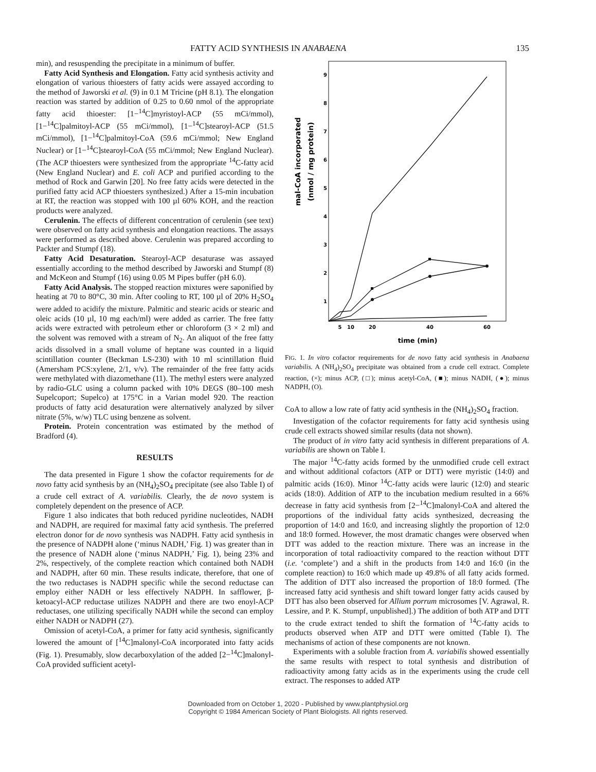FATTY ACID SYNTHESIS IN ANABAENA 135
min), and resuspending the precipitate in a minimum of buffer.
Fatty Acid Synthesis and Elongation. Fatty acid synthesis activity and elongation of various thioesters of fatty acids were assayed according to the method of Jaworski et al. (9) in 0.1 M Tricine (pH 8.1). The elongation reaction was started by addition of 0.25 to 0.60 nmol of the appropriate fatty acid thioester: [1−<sup>14</sup>C]myristoyl-ACP (55 mCi/mmol), [1−<sup>14</sup>C]palmitoyl-ACP (55 mCi/mmol), [1−<sup>14</sup>C]stearoyl-ACP (51.5 mCi/mmol), [1−<sup>14</sup>C]palmitoyl-CoA (59.6 mCi/mmol; New England Nuclear) or [1−<sup>14</sup>C]stearoyl-CoA (55 mCi/mmol; New England Nuclear). (The ACP thioesters were synthesized from the appropriate <sup>14</sup>C-fatty acid (New England Nuclear) and E. coli ACP and purified according to the method of Rock and Garwin [20]. No free fatty acids were detected in the purified fatty acid ACP thioesters synthesized.) After a 15-min incubation at RT, the reaction was stopped with 100 µl 60% KOH, and the reaction products were analyzed.
Cerulenin. The effects of different concentration of cerulenin (see text) were observed on fatty acid synthesis and elongation reactions. The assays were performed as described above. Cerulenin was prepared according to Packter and Stumpf (18).
Fatty Acid Desaturation. Stearoyl-ACP desaturase was assayed essentially according to the method described by Jaworski and Stumpf (8) and McKeon and Stumpf (16) using 0.05 M Pipes buffer (pH 6.0).
Fatty Acid Analysis. The stopped reaction mixtures were saponified by heating at 70 to 80°C, 30 min. After cooling to RT, 100 µl of 20% H<sub>2</sub>SO<sub>4</sub> were added to acidify the mixture. Palmitic and stearic acids or stearic and oleic acids (10 µl, 10 mg each/ml) were added as carrier. The free fatty acids were extracted with petroleum ether or chloroform (3 × 2 ml) and the solvent was removed with a stream of N<sub>2</sub>. An aliquot of the free fatty acids dissolved in a small volume of heptane was counted in a liquid scintillation counter (Beckman LS-230) with 10 ml scintillation fluid (Amersham PCS:xylene, 2/1, v/v). The remainder of the free fatty acids were methylated with diazomethane (11). The methyl esters were analyzed by radio-GLC using a column packed with 10% DEGS (80–100 mesh Supelcoport; Supelco) at 175°C in a Varian model 920. The reaction products of fatty acid desaturation were alternatively analyzed by silver nitrate (5%, w/w) TLC using benzene as solvent.
Protein. Protein concentration was estimated by the method of Bradford (4).
RESULTS
The data presented in Figure 1 show the cofactor requirements for de novo fatty acid synthesis by an (NH<sub>4</sub>)<sub>2</sub>SO<sub>4</sub> precipitate (see also Table I) of a crude cell extract of A. variabilis. Clearly, the de novo system is completely dependent on the presence of ACP.
Figure 1 also indicates that both reduced pyridine nucleotides, NADH and NADPH, are required for maximal fatty acid synthesis. The preferred electron donor for de novo synthesis was NADPH. Fatty acid synthesis in the presence of NADPH alone (‘minus NADH,’ Fig. 1) was greater than in the presence of NADH alone (‘minus NADPH,’ Fig. 1), being 23% and 2%, respectively, of the complete reaction which contained both NADH and NADPH, after 60 min. These results indicate, therefore, that one of the two reductases is NADPH specific while the second reductase can employ either NADH or less effectively NADPH. In safflower, β-ketoacyl-ACP reductase utilizes NADPH and there are two enoyl-ACP reductases, one utilizing specifically NADH while the second can employ either NADH or NADPH (27).
Omission of acetyl-CoA, a primer for fatty acid synthesis, significantly lowered the amount of [<sup>14</sup>C]malonyl-CoA incorporated into fatty acids (Fig. 1). Presumably, slow decarboxylation of the added [2−<sup>14</sup>C]malonyl-CoA provided sufficient acetyl-
mal-CoA incorporated
(nmol / mg protein)
9
8
7
6
5
4
3
2
1
5
10
20
40
60
time (min)
FIG. 1. In vitro cofactor requirements for de novo fatty acid synthesis in Anabaena variabilis. A (NH<sub>4</sub>)<sub>2</sub>SO<sub>4</sub> precipitate was obtained from a crude cell extract. Complete reaction, (×); minus ACP, (□); minus acetyl-CoA, (■); minus NADH, (●); minus NADPH, (O).
CoA to allow a low rate of fatty acid synthesis in the (NH<sub>4</sub>)<sub>2</sub>SO<sub>4</sub> fraction.
Investigation of the cofactor requirements for fatty acid synthesis using crude cell extracts showed similar results (data not shown).
The product of in vitro fatty acid synthesis in different preparations of A. variabilis are shown on Table I.
The major <sup>14</sup>C-fatty acids formed by the unmodified crude cell extract and without additional cofactors (ATP or DTT) were myristic (14:0) and palmitic acids (16:0). Minor <sup>14</sup>C-fatty acids were lauric (12:0) and stearic acids (18:0). Addition of ATP to the incubation medium resulted in a 66% decrease in fatty acid synthesis from [2−<sup>14</sup>C]malonyl-CoA and altered the proportions of the individual fatty acids synthesized, decreasing the proportion of 14:0 and 16:0, and increasing slightly the proportion of 12:0 and 18:0 formed. However, the most dramatic changes were observed when DTT was added to the reaction mixture. There was an increase in the incorporation of total radioactivity compared to the reaction without DTT (i.e. ‘complete’) and a shift in the products from 14:0 and 16:0 (in the complete reaction) to 16:0 which made up 49.8% of all fatty acids formed. The addition of DTT also increased the proportion of 18:0 formed. (The increased fatty acid synthesis and shift toward longer fatty acids caused by DTT has also been observed for Allium porrum microsomes [V. Agrawal, R. Lessire, and P. K. Stumpf, unpublished].) The addition of both ATP and DTT to the crude extract tended to shift the formation of <sup>14</sup>C-fatty acids to products observed when ATP and DTT were omitted (Table I). The mechanisms of action of these components are not known.
Experiments with a soluble fraction from A. variabilis showed essentially the same results with respect to total synthesis and distribution of radioactivity among fatty acids as in the experiments using the crude cell extract. The responses to added ATP
Downloaded from on October 1, 2020 - Published by www.plantphysiol.org
Copyright © 1984 American Society of Plant Biologists. All rights reserved.